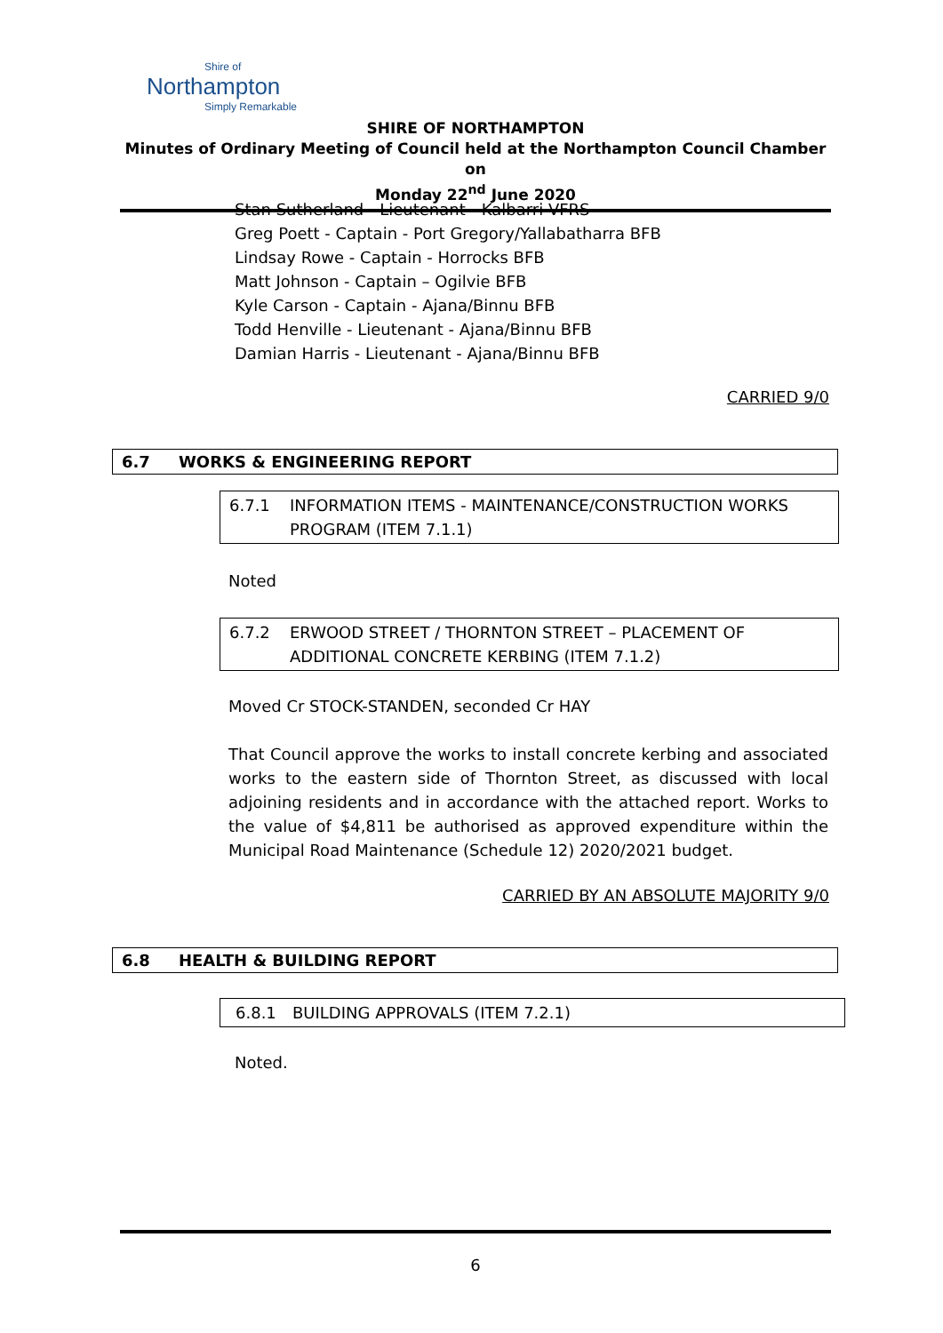Shire of
Northampton
Simply Remarkable
SHIRE OF NORTHAMPTON
Minutes of Ordinary Meeting of Council held at the Northampton Council Chamber on
Monday 22<sup>nd</sup> June 2020
Stan Sutherland - Lieutenant - Kalbarri VFRS
Greg Poett - Captain - Port Gregory/Yallabatharra BFB
Lindsay Rowe - Captain - Horrocks BFB
Matt Johnson - Captain – Ogilvie BFB
Kyle Carson - Captain - Ajana/Binnu BFB
Todd Henville - Lieutenant - Ajana/Binnu BFB
Damian Harris - Lieutenant - Ajana/Binnu BFB
CARRIED 9/0
6.7 WORKS & ENGINEERING REPORT
6.7.1 INFORMATION ITEMS - MAINTENANCE/CONSTRUCTION WORKS PROGRAM (ITEM 7.1.1)
Noted
6.7.2 ERWOOD STREET / THORNTON STREET – PLACEMENT OF ADDITIONAL CONCRETE KERBING (ITEM 7.1.2)
Moved Cr STOCK-STANDEN, seconded Cr HAY
That Council approve the works to install concrete kerbing and associated works to the eastern side of Thornton Street, as discussed with local adjoining residents and in accordance with the attached report. Works to the value of $4,811 be authorised as approved expenditure within the Municipal Road Maintenance (Schedule 12) 2020/2021 budget.
CARRIED BY AN ABSOLUTE MAJORITY 9/0
6.8 HEALTH & BUILDING REPORT
6.8.1 BUILDING APPROVALS (ITEM 7.2.1)
Noted.
6